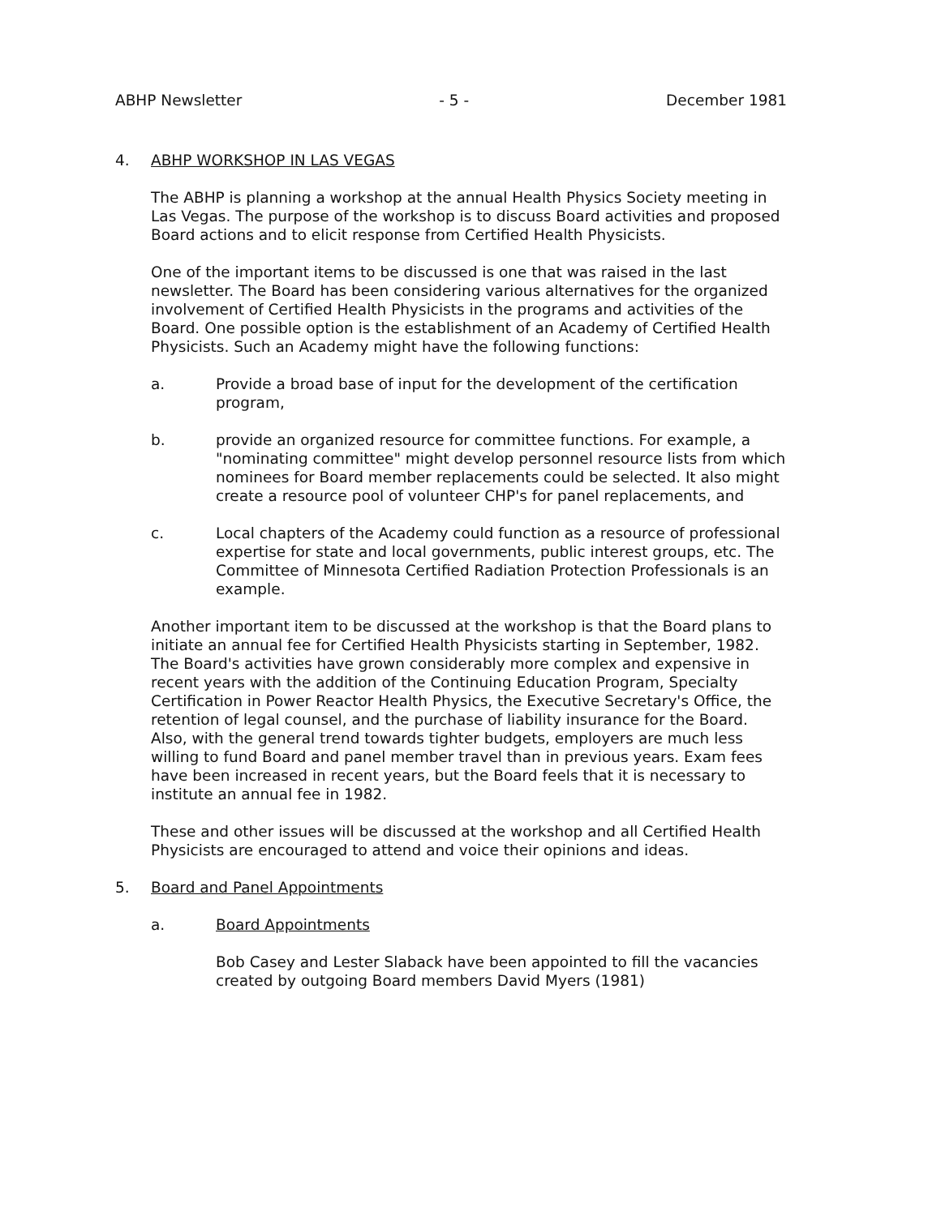ABHP Newsletter - 5 - December 1981
4. ABHP WORKSHOP IN LAS VEGAS
The ABHP is planning a workshop at the annual Health Physics Society meeting in Las Vegas. The purpose of the workshop is to discuss Board activities and proposed Board actions and to elicit response from Certified Health Physicists.
One of the important items to be discussed is one that was raised in the last newsletter. The Board has been considering various alternatives for the organized involvement of Certified Health Physicists in the programs and activities of the Board. One possible option is the establishment of an Academy of Certified Health Physicists. Such an Academy might have the following functions:
a. Provide a broad base of input for the development of the certification program,
b. provide an organized resource for committee functions. For example, a "nominating committee" might develop personnel resource lists from which nominees for Board member replacements could be selected. It also might create a resource pool of volunteer CHP's for panel replacements, and
c. Local chapters of the Academy could function as a resource of professional expertise for state and local governments, public interest groups, etc. The Committee of Minnesota Certified Radiation Protection Professionals is an example.
Another important item to be discussed at the workshop is that the Board plans to initiate an annual fee for Certified Health Physicists starting in September, 1982. The Board's activities have grown considerably more complex and expensive in recent years with the addition of the Continuing Education Program, Specialty Certification in Power Reactor Health Physics, the Executive Secretary's Office, the retention of legal counsel, and the purchase of liability insurance for the Board. Also, with the general trend towards tighter budgets, employers are much less willing to fund Board and panel member travel than in previous years. Exam fees have been increased in recent years, but the Board feels that it is necessary to institute an annual fee in 1982.
These and other issues will be discussed at the workshop and all Certified Health Physicists are encouraged to attend and voice their opinions and ideas.
5. Board and Panel Appointments
a. Board Appointments
Bob Casey and Lester Slaback have been appointed to fill the vacancies created by outgoing Board members David Myers (1981)